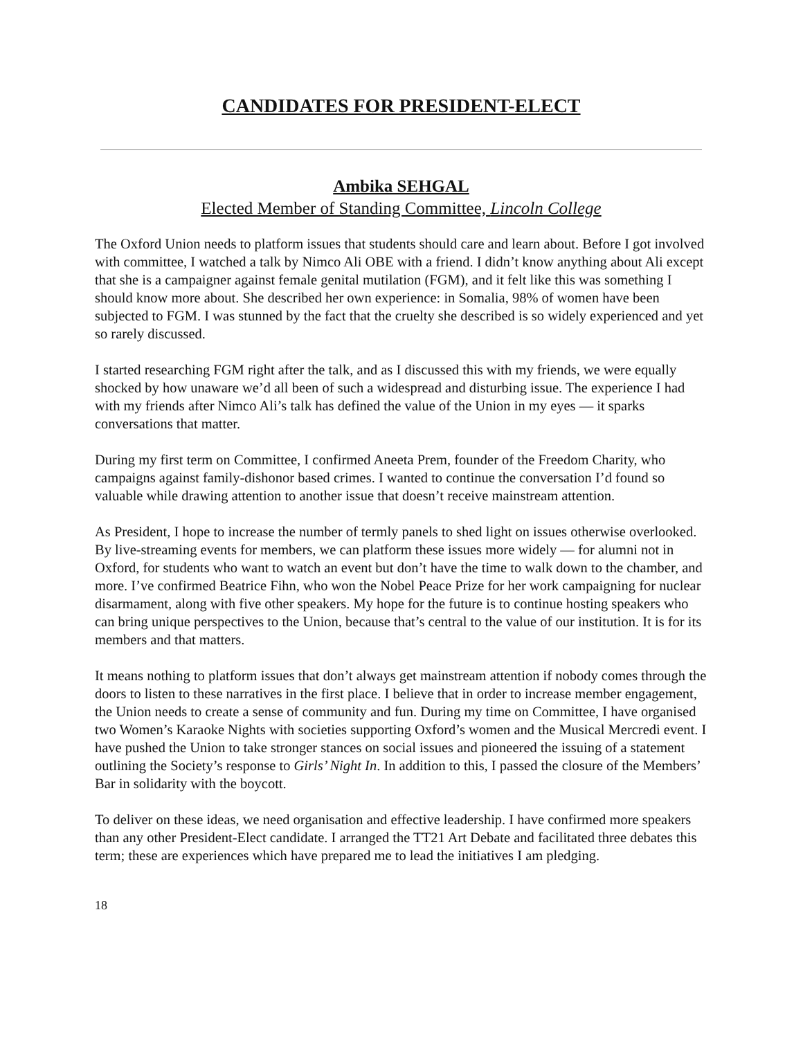CANDIDATES FOR PRESIDENT-ELECT
Ambika SEHGAL
Elected Member of Standing Committee, Lincoln College
The Oxford Union needs to platform issues that students should care and learn about. Before I got involved with committee, I watched a talk by Nimco Ali OBE with a friend. I didn’t know anything about Ali except that she is a campaigner against female genital mutilation (FGM), and it felt like this was something I should know more about. She described her own experience: in Somalia, 98% of women have been subjected to FGM. I was stunned by the fact that the cruelty she described is so widely experienced and yet so rarely discussed.
I started researching FGM right after the talk, and as I discussed this with my friends, we were equally shocked by how unaware we’d all been of such a widespread and disturbing issue. The experience I had with my friends after Nimco Ali’s talk has defined the value of the Union in my eyes ― it sparks conversations that matter.
During my first term on Committee, I confirmed Aneeta Prem, founder of the Freedom Charity, who campaigns against family-dishonor based crimes. I wanted to continue the conversation I’d found so valuable while drawing attention to another issue that doesn’t receive mainstream attention.
As President, I hope to increase the number of termly panels to shed light on issues otherwise overlooked. By live-streaming events for members, we can platform these issues more widely ― for alumni not in Oxford, for students who want to watch an event but don’t have the time to walk down to the chamber, and more. I’ve confirmed Beatrice Fihn, who won the Nobel Peace Prize for her work campaigning for nuclear disarmament, along with five other speakers. My hope for the future is to continue hosting speakers who can bring unique perspectives to the Union, because that’s central to the value of our institution. It is for its members and that matters.
It means nothing to platform issues that don’t always get mainstream attention if nobody comes through the doors to listen to these narratives in the first place. I believe that in order to increase member engagement, the Union needs to create a sense of community and fun. During my time on Committee, I have organised two Women’s Karaoke Nights with societies supporting Oxford’s women and the Musical Mercredi event. I have pushed the Union to take stronger stances on social issues and pioneered the issuing of a statement outlining the Society’s response to Girls’ Night In. In addition to this, I passed the closure of the Members’ Bar in solidarity with the boycott.
To deliver on these ideas, we need organisation and effective leadership. I have confirmed more speakers than any other President-Elect candidate. I arranged the TT21 Art Debate and facilitated three debates this term; these are experiences which have prepared me to lead the initiatives I am pledging.
18